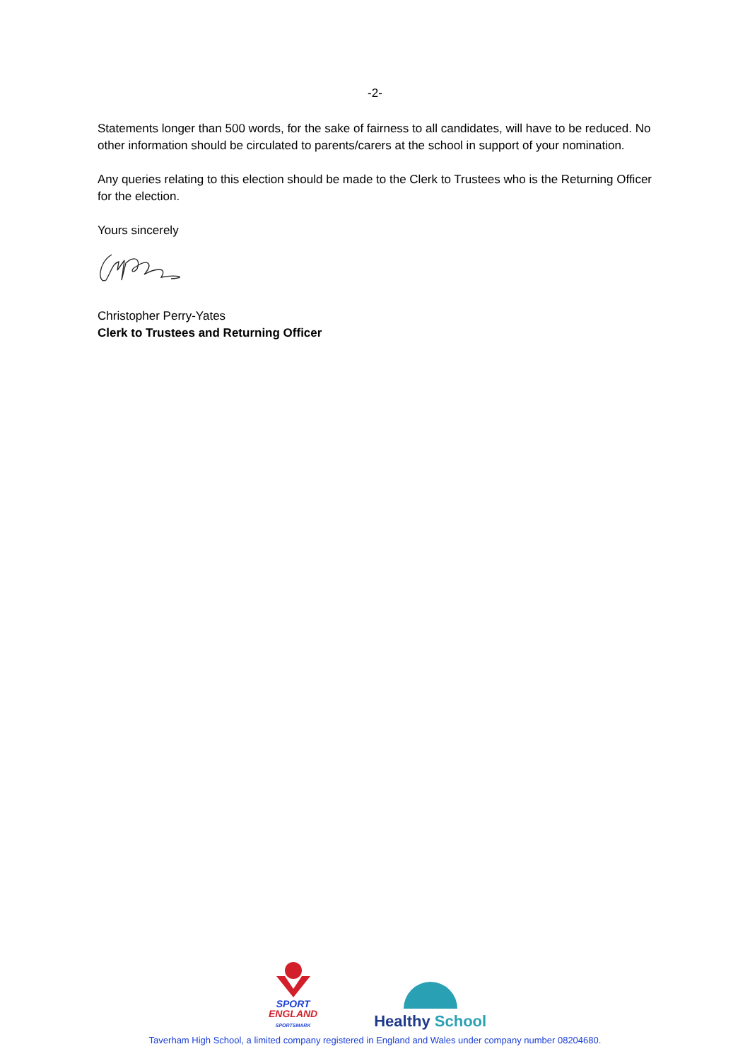-2-
Statements longer than 500 words, for the sake of fairness to all candidates, will have to be reduced. No other information should be circulated to parents/carers at the school in support of your nomination.
Any queries relating to this election should be made to the Clerk to Trustees who is the Returning Officer for the election.
Yours sincerely
Christopher Perry-Yates
Clerk to Trustees and Returning Officer
SPORT
ENGLAND
SPORTSMARK
Healthy School
Taverham High School, a limited company registered in England and Wales under company number 08204680.